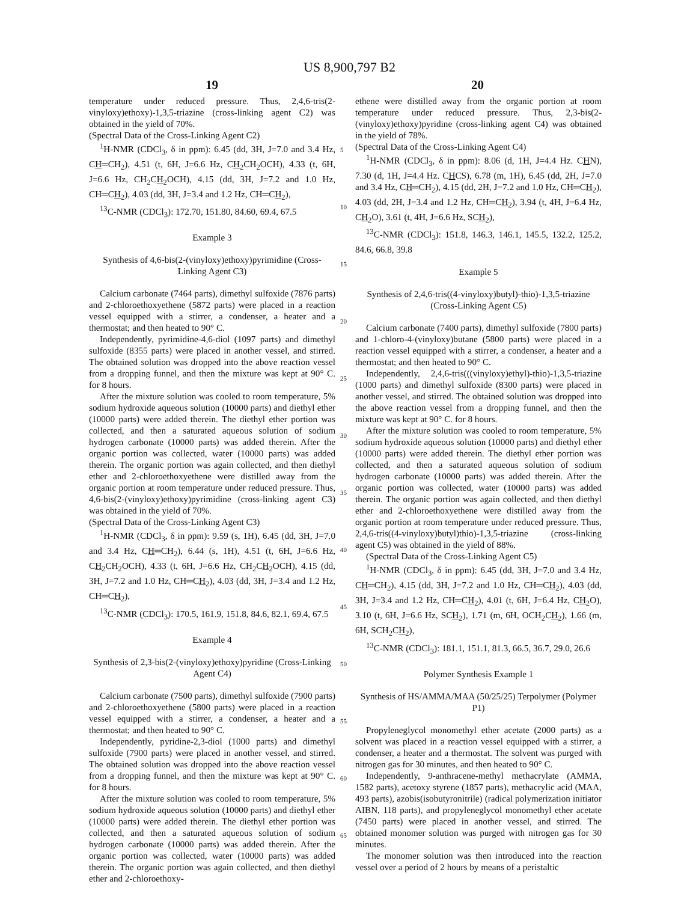US 8,900,797 B2
19 20
temperature under reduced pressure. Thus, 2,4,6-tris(2-vinyloxy)ethoxy)-1,3,5-triazine (cross-linking agent C2) was obtained in the yield of 70%.
(Spectral Data of the Cross-Linking Agent C2)
<sup>1</sup>H-NMR (CDCl<sub>3</sub>, δ in ppm): 6.45 (dd, 3H, J=7.0 and 3.4 Hz, CH═CH<sub>2</sub>), 4.51 (t, 6H, J=6.6 Hz, CH<sub>2</sub>CH<sub>2</sub>OCH), 4.33 (t, 6H, J=6.6 Hz, CH<sub>2</sub>CH<sub>2</sub>OCH), 4.15 (dd, 3H, J=7.2 and 1.0 Hz, CH═CH<sub>2</sub>), 4.03 (dd, 3H, J=3.4 and 1.2 Hz, CH═CH<sub>2</sub>),
<sup>13</sup>C-NMR (CDCl<sub>3</sub>): 172.70, 151.80, 84.60, 69.4, 67.5
Example 3
Synthesis of 4,6-bis(2-(vinyloxy)ethoxy)pyrimidine (Cross-Linking Agent C3)
Calcium carbonate (7464 parts), dimethyl sulfoxide (7876 parts) and 2-chloroethoxyethene (5872 parts) were placed in a reaction vessel equipped with a stirrer, a condenser, a heater and a thermostat; and then heated to 90° C.
Independently, pyrimidine-4,6-diol (1097 parts) and dimethyl sulfoxide (8355 parts) were placed in another vessel, and stirred. The obtained solution was dropped into the above reaction vessel from a dropping funnel, and then the mixture was kept at 90° C. for 8 hours.
After the mixture solution was cooled to room temperature, 5% sodium hydroxide aqueous solution (10000 parts) and diethyl ether (10000 parts) were added therein. The diethyl ether portion was collected, and then a saturated aqueous solution of sodium hydrogen carbonate (10000 parts) was added therein. After the organic portion was collected, water (10000 parts) was added therein. The organic portion was again collected, and then diethyl ether and 2-chloroethoxyethene were distilled away from the organic portion at room temperature under reduced pressure. Thus, 4,6-bis(2-(vinyloxy)ethoxy)pyrimidine (cross-linking agent C3) was obtained in the yield of 70%.
(Spectral Data of the Cross-Linking Agent C3)
<sup>1</sup>H-NMR (CDCl<sub>3</sub>, δ in ppm): 9.59 (s, 1H), 6.45 (dd, 3H, J=7.0 and 3.4 Hz, CH═CH<sub>2</sub>), 6.44 (s, 1H), 4.51 (t, 6H, J=6.6 Hz, CH<sub>2</sub>CH<sub>2</sub>OCH), 4.33 (t, 6H, J=6.6 Hz, CH<sub>2</sub>CH<sub>2</sub>OCH), 4.15 (dd, 3H, J=7.2 and 1.0 Hz, CH═CH<sub>2</sub>), 4.03 (dd, 3H, J=3.4 and 1.2 Hz, CH═CH<sub>2</sub>),
<sup>13</sup>C-NMR (CDCl<sub>3</sub>): 170.5, 161.9, 151.8, 84.6, 82.1, 69.4, 67.5
Example 4
Synthesis of 2,3-bis(2-(vinyloxy)ethoxy)pyridine (Cross-Linking Agent C4)
Calcium carbonate (7500 parts), dimethyl sulfoxide (7900 parts) and 2-chloroethoxyethene (5800 parts) were placed in a reaction vessel equipped with a stirrer, a condenser, a heater and a thermostat; and then heated to 90° C.
Independently, pyridine-2,3-diol (1000 parts) and dimethyl sulfoxide (7900 parts) were placed in another vessel, and stirred. The obtained solution was dropped into the above reaction vessel from a dropping funnel, and then the mixture was kept at 90° C. for 8 hours.
After the mixture solution was cooled to room temperature, 5% sodium hydroxide aqueous solution (10000 parts) and diethyl ether (10000 parts) were added therein. The diethyl ether portion was collected, and then a saturated aqueous solution of sodium hydrogen carbonate (10000 parts) was added therein. After the organic portion was collected, water (10000 parts) was added therein. The organic portion was again collected, and then diethyl ether and 2-chloroethoxy-
ethene were distilled away from the organic portion at room temperature under reduced pressure. Thus, 2,3-bis(2-(vinyloxy)ethoxy)pyridine (cross-linking agent C4) was obtained in the yield of 78%.
(Spectral Data of the Cross-Linking Agent C4)
<sup>1</sup>H-NMR (CDCl<sub>3</sub>, δ in ppm): 8.06 (d, 1H, J=4.4 Hz. CHN), 7.30 (d, 1H, J=4.4 Hz. CHCS), 6.78 (m, 1H), 6.45 (dd, 2H, J=7.0 and 3.4 Hz, CH═CH<sub>2</sub>), 4.15 (dd, 2H, J=7.2 and 1.0 Hz, CH═CH<sub>2</sub>), 4.03 (dd, 2H, J=3.4 and 1.2 Hz, CH═CH<sub>2</sub>), 3.94 (t, 4H, J=6.4 Hz, CH<sub>2</sub>O), 3.61 (t, 4H, J=6.6 Hz, SCH<sub>2</sub>),
<sup>13</sup>C-NMR (CDCl<sub>3</sub>): 151.8, 146.3, 146.1, 145.5, 132.2, 125.2, 84.6, 66.8, 39.8
Example 5
Synthesis of 2,4,6-tris((4-vinyloxy)butyl)-thio)-1,3,5-triazine (Cross-Linking Agent C5)
Calcium carbonate (7400 parts), dimethyl sulfoxide (7800 parts) and 1-chloro-4-(vinyloxy)butane (5800 parts) were placed in a reaction vessel equipped with a stirrer, a condenser, a heater and a thermostat; and then heated to 90° C.
Independently, 2,4,6-tris(((vinyloxy)ethyl)-thio)-1,3,5-triazine (1000 parts) and dimethyl sulfoxide (8300 parts) were placed in another vessel, and stirred. The obtained solution was dropped into the above reaction vessel from a dropping funnel, and then the mixture was kept at 90° C. for 8 hours.
After the mixture solution was cooled to room temperature, 5% sodium hydroxide aqueous solution (10000 parts) and diethyl ether (10000 parts) were added therein. The diethyl ether portion was collected, and then a saturated aqueous solution of sodium hydrogen carbonate (10000 parts) was added therein. After the organic portion was collected, water (10000 parts) was added therein. The organic portion was again collected, and then diethyl ether and 2-chloroethoxyethene were distilled away from the organic portion at room temperature under reduced pressure. Thus, 2,4,6-tris((4-vinyloxy)butyl)thio)-1,3,5-triazine (cross-linking agent C5) was obtained in the yield of 88%.
(Spectral Data of the Cross-Linking Agent C5)
<sup>1</sup>H-NMR (CDCl<sub>3</sub>, δ in ppm): 6.45 (dd, 3H, J=7.0 and 3.4 Hz, CH═CH<sub>2</sub>), 4.15 (dd, 3H, J=7.2 and 1.0 Hz, CH═CH<sub>2</sub>), 4.03 (dd, 3H, J=3.4 and 1.2 Hz, CH═CH<sub>2</sub>), 4.01 (t, 6H, J=6.4 Hz, CH<sub>2</sub>O), 3.10 (t, 6H, J=6.6 Hz, SCH<sub>2</sub>), 1.71 (m, 6H, OCH<sub>2</sub>CH<sub>2</sub>), 1.66 (m, 6H, SCH<sub>2</sub>CH<sub>2</sub>),
<sup>13</sup>C-NMR (CDCl<sub>3</sub>): 181.1, 151.1, 81.3, 66.5, 36.7, 29.0, 26.6
Polymer Synthesis Example 1
Synthesis of HS/AMMA/MAA (50/25/25) Terpolymer (Polymer P1)
Propyleneglycol monomethyl ether acetate (2000 parts) as a solvent was placed in a reaction vessel equipped with a stirrer, a condenser, a heater and a thermostat. The solvent was purged with nitrogen gas for 30 minutes, and then heated to 90° C.
Independently, 9-anthracene-methyl methacrylate (AMMA, 1582 parts), acetoxy styrene (1857 parts), methacrylic acid (MAA, 493 parts), azobis(isobutyronitrile) (radical polymerization initiator AIBN, 118 parts), and propyleneglycol monomethyl ether acetate (7450 parts) were placed in another vessel, and stirred. The obtained monomer solution was purged with nitrogen gas for 30 minutes.
The monomer solution was then introduced into the reaction vessel over a period of 2 hours by means of a peristaltic
5
10
15
20
25
30
35
40
45
50
55
60
65